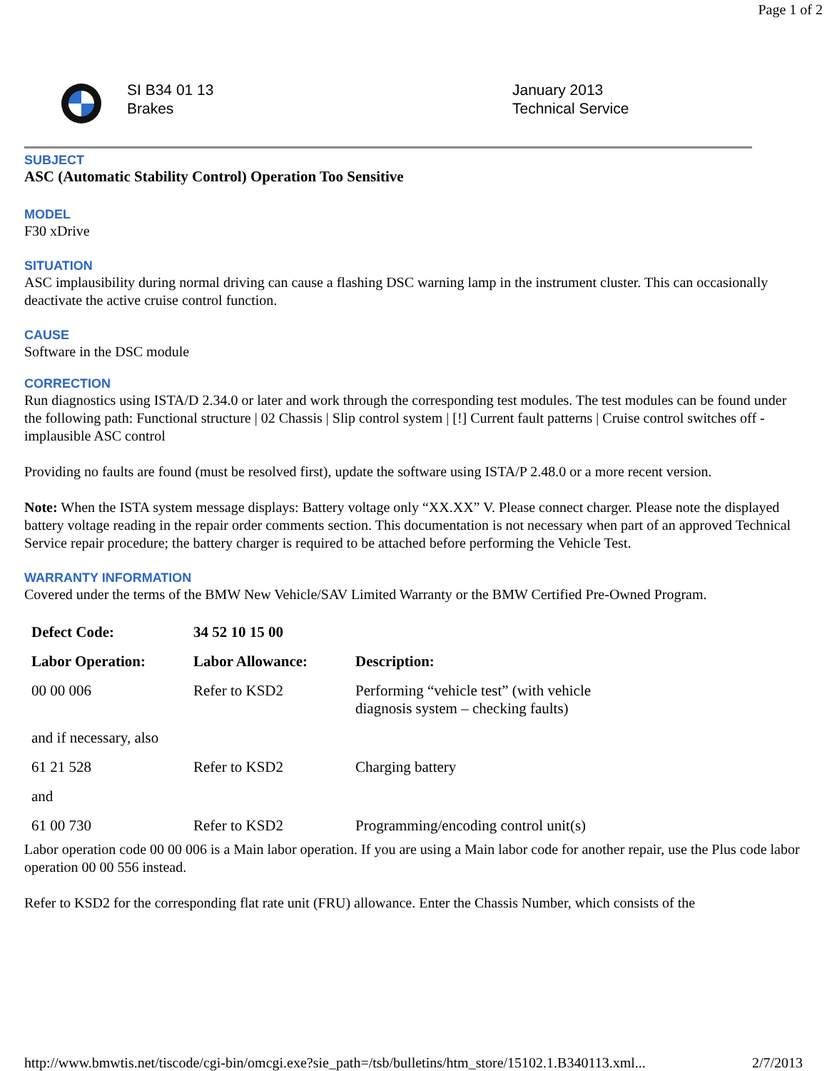Page 1 of 2
SI B34 01 13
Brakes
January 2013
Technical Service
SUBJECT
ASC (Automatic Stability Control) Operation Too Sensitive
MODEL
F30 xDrive
SITUATION
ASC implausibility during normal driving can cause a flashing DSC warning lamp in the instrument cluster. This can occasionally deactivate the active cruise control function.
CAUSE
Software in the DSC module
CORRECTION
Run diagnostics using ISTA/D 2.34.0 or later and work through the corresponding test modules. The test modules can be found under the following path: Functional structure | 02 Chassis | Slip control system | [!] Current fault patterns | Cruise control switches off - implausible ASC control
Providing no faults are found (must be resolved first), update the software using ISTA/P 2.48.0 or a more recent version.
Note: When the ISTA system message displays: Battery voltage only “XX.XX” V. Please connect charger. Please note the displayed battery voltage reading in the repair order comments section. This documentation is not necessary when part of an approved Technical Service repair procedure; the battery charger is required to be attached before performing the Vehicle Test.
WARRANTY INFORMATION
Covered under the terms of the BMW New Vehicle/SAV Limited Warranty or the BMW Certified Pre-Owned Program.
| Defect Code: | 34 52 10 15 00 | |
| Labor Operation: | Labor Allowance: | Description: |
| 00 00 006 | Refer to KSD2 | Performing “vehicle test” (with vehicle diagnosis system – checking faults) |
| and if necessary, also | | |
| 61 21 528 | Refer to KSD2 | Charging battery |
| and | | |
| 61 00 730 | Refer to KSD2 | Programming/encoding control unit(s) |
Labor operation code 00 00 006 is a Main labor operation. If you are using a Main labor code for another repair, use the Plus code labor operation 00 00 556 instead.
Refer to KSD2 for the corresponding flat rate unit (FRU) allowance. Enter the Chassis Number, which consists of the
http://www.bmwtis.net/tiscode/cgi-bin/omcgi.exe?sie_path=/tsb/bulletins/htm_store/15102.1.B340113.xml... 2/7/2013